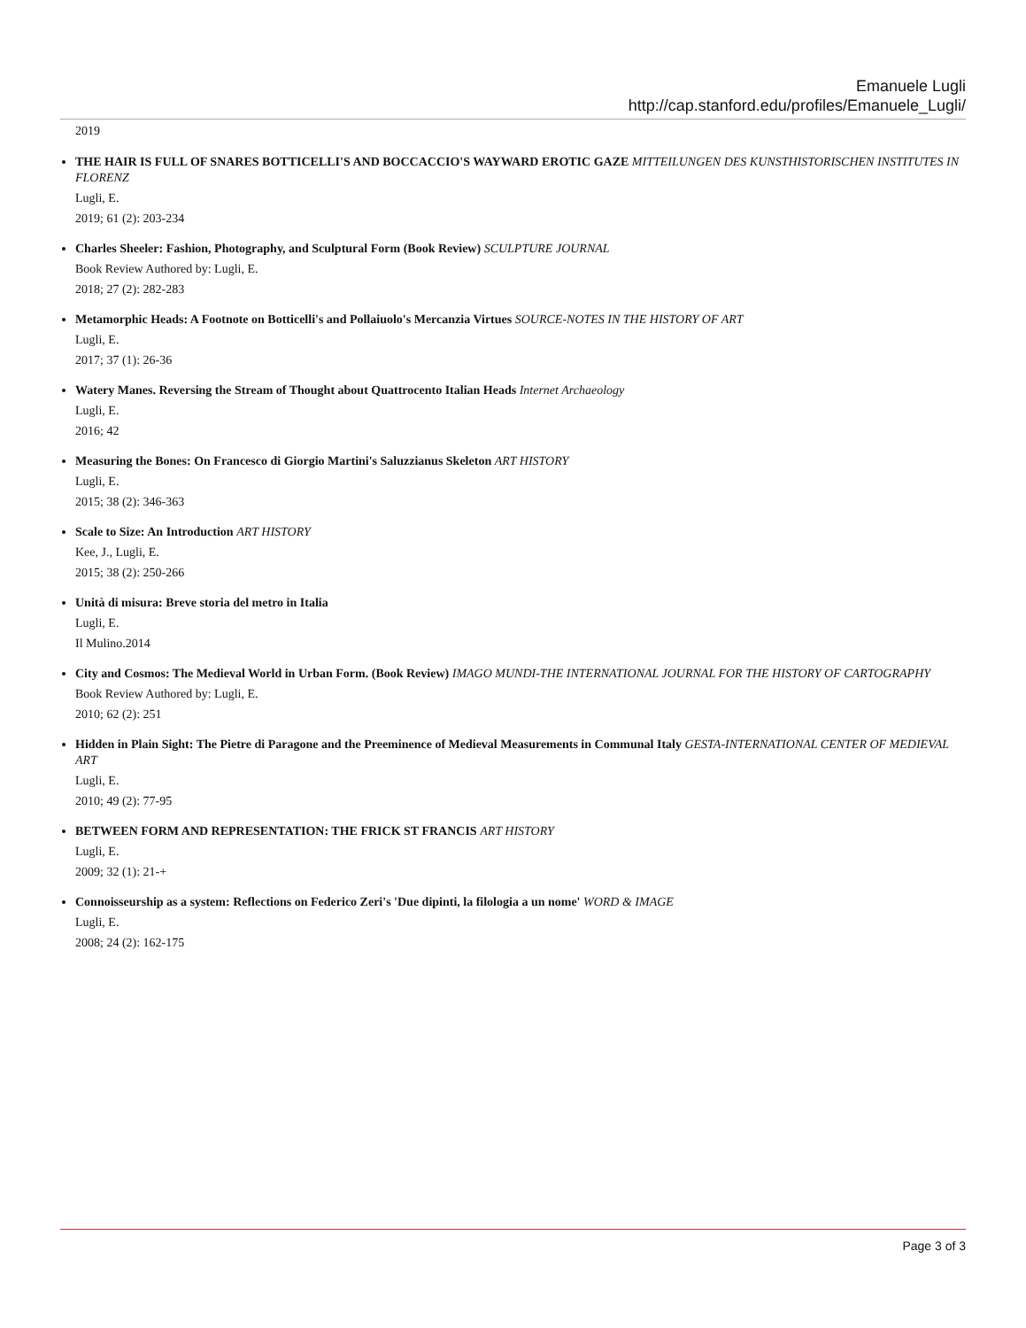Emanuele Lugli
http://cap.stanford.edu/profiles/Emanuele_Lugli/
2019
THE HAIR IS FULL OF SNARES BOTTICELLI'S AND BOCCACCIO'S WAYWARD EROTIC GAZE MITTEILUNGEN DES KUNSTHISTORISCHEN INSTITUTES IN FLORENZ
Lugli, E.
2019; 61 (2): 203-234
Charles Sheeler: Fashion, Photography, and Sculptural Form (Book Review) SCULPTURE JOURNAL
Book Review Authored by: Lugli, E.
2018; 27 (2): 282-283
Metamorphic Heads: A Footnote on Botticelli's and Pollaiuolo's Mercanzia Virtues SOURCE-NOTES IN THE HISTORY OF ART
Lugli, E.
2017; 37 (1): 26-36
Watery Manes. Reversing the Stream of Thought about Quattrocento Italian Heads Internet Archaeology
Lugli, E.
2016; 42
Measuring the Bones: On Francesco di Giorgio Martini's Saluzzianus Skeleton ART HISTORY
Lugli, E.
2015; 38 (2): 346-363
Scale to Size: An Introduction ART HISTORY
Kee, J., Lugli, E.
2015; 38 (2): 250-266
Unità di misura: Breve storia del metro in Italia
Lugli, E.
Il Mulino.2014
City and Cosmos: The Medieval World in Urban Form. (Book Review) IMAGO MUNDI-THE INTERNATIONAL JOURNAL FOR THE HISTORY OF CARTOGRAPHY
Book Review Authored by: Lugli, E.
2010; 62 (2): 251
Hidden in Plain Sight: The Pietre di Paragone and the Preeminence of Medieval Measurements in Communal Italy GESTA-INTERNATIONAL CENTER OF MEDIEVAL ART
Lugli, E.
2010; 49 (2): 77-95
BETWEEN FORM AND REPRESENTATION: THE FRICK ST FRANCIS ART HISTORY
Lugli, E.
2009; 32 (1): 21-+
Connoisseurship as a system: Reflections on Federico Zeri's 'Due dipinti, la filologia a un nome' WORD & IMAGE
Lugli, E.
2008; 24 (2): 162-175
Page 3 of 3